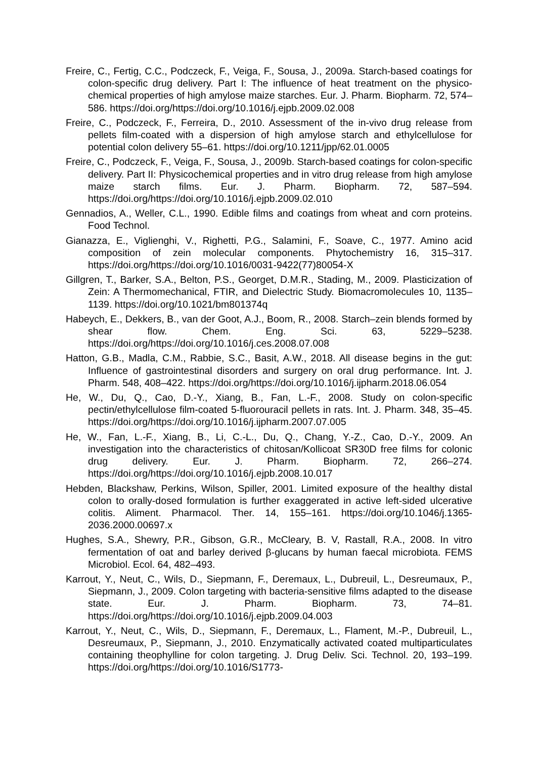Freire, C., Fertig, C.C., Podczeck, F., Veiga, F., Sousa, J., 2009a. Starch-based coatings for colon-specific drug delivery. Part I: The influence of heat treatment on the physico-chemical properties of high amylose maize starches. Eur. J. Pharm. Biopharm. 72, 574–586. https://doi.org/https://doi.org/10.1016/j.ejpb.2009.02.008
Freire, C., Podczeck, F., Ferreira, D., 2010. Assessment of the in-vivo drug release from pellets film-coated with a dispersion of high amylose starch and ethylcellulose for potential colon delivery 55–61. https://doi.org/10.1211/jpp/62.01.0005
Freire, C., Podczeck, F., Veiga, F., Sousa, J., 2009b. Starch-based coatings for colon-specific delivery. Part II: Physicochemical properties and in vitro drug release from high amylose maize starch films. Eur. J. Pharm. Biopharm. 72, 587–594. https://doi.org/https://doi.org/10.1016/j.ejpb.2009.02.010
Gennadios, A., Weller, C.L., 1990. Edible films and coatings from wheat and corn proteins. Food Technol.
Gianazza, E., Viglienghi, V., Righetti, P.G., Salamini, F., Soave, C., 1977. Amino acid composition of zein molecular components. Phytochemistry 16, 315–317. https://doi.org/https://doi.org/10.1016/0031-9422(77)80054-X
Gillgren, T., Barker, S.A., Belton, P.S., Georget, D.M.R., Stading, M., 2009. Plasticization of Zein: A Thermomechanical, FTIR, and Dielectric Study. Biomacromolecules 10, 1135–1139. https://doi.org/10.1021/bm801374q
Habeych, E., Dekkers, B., van der Goot, A.J., Boom, R., 2008. Starch–zein blends formed by shear flow. Chem. Eng. Sci. 63, 5229–5238. https://doi.org/https://doi.org/10.1016/j.ces.2008.07.008
Hatton, G.B., Madla, C.M., Rabbie, S.C., Basit, A.W., 2018. All disease begins in the gut: Influence of gastrointestinal disorders and surgery on oral drug performance. Int. J. Pharm. 548, 408–422. https://doi.org/https://doi.org/10.1016/j.ijpharm.2018.06.054
He, W., Du, Q., Cao, D.-Y., Xiang, B., Fan, L.-F., 2008. Study on colon-specific pectin/ethylcellulose film-coated 5-fluorouracil pellets in rats. Int. J. Pharm. 348, 35–45. https://doi.org/https://doi.org/10.1016/j.ijpharm.2007.07.005
He, W., Fan, L.-F., Xiang, B., Li, C.-L., Du, Q., Chang, Y.-Z., Cao, D.-Y., 2009. An investigation into the characteristics of chitosan/Kollicoat SR30D free films for colonic drug delivery. Eur. J. Pharm. Biopharm. 72, 266–274. https://doi.org/https://doi.org/10.1016/j.ejpb.2008.10.017
Hebden, Blackshaw, Perkins, Wilson, Spiller, 2001. Limited exposure of the healthy distal colon to orally-dosed formulation is further exaggerated in active left-sided ulcerative colitis. Aliment. Pharmacol. Ther. 14, 155–161. https://doi.org/10.1046/j.1365-2036.2000.00697.x
Hughes, S.A., Shewry, P.R., Gibson, G.R., McCleary, B. V, Rastall, R.A., 2008. In vitro fermentation of oat and barley derived β-glucans by human faecal microbiota. FEMS Microbiol. Ecol. 64, 482–493.
Karrout, Y., Neut, C., Wils, D., Siepmann, F., Deremaux, L., Dubreuil, L., Desreumaux, P., Siepmann, J., 2009. Colon targeting with bacteria-sensitive films adapted to the disease state. Eur. J. Pharm. Biopharm. 73, 74–81. https://doi.org/https://doi.org/10.1016/j.ejpb.2009.04.003
Karrout, Y., Neut, C., Wils, D., Siepmann, F., Deremaux, L., Flament, M.-P., Dubreuil, L., Desreumaux, P., Siepmann, J., 2010. Enzymatically activated coated multiparticulates containing theophylline for colon targeting. J. Drug Deliv. Sci. Technol. 20, 193–199. https://doi.org/https://doi.org/10.1016/S1773-